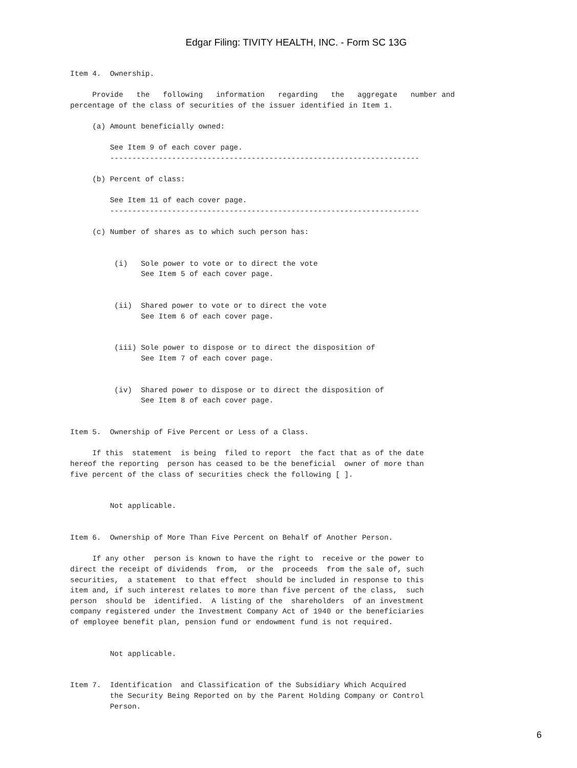Edgar Filing: TIVITY HEALTH, INC. - Form SC 13G
Item 4.  Ownership.

     Provide   the   following   information   regarding   the   aggregate   number and
percentage of the class of securities of the issuer identified in Item 1.

     (a) Amount beneficially owned:

         See Item 9 of each cover page.
         ----------------------------------------------------------------------

     (b) Percent of class:

         See Item 11 of each cover page.
         ----------------------------------------------------------------------

     (c) Number of shares as to which such person has:


          (i)   Sole power to vote or to direct the vote
                See Item 5 of each cover page.


          (ii)  Shared power to vote or to direct the vote
                See Item 6 of each cover page.


          (iii) Sole power to dispose or to direct the disposition of
                See Item 7 of each cover page.


          (iv)  Shared power to dispose or to direct the disposition of
                See Item 8 of each cover page.


Item 5.  Ownership of Five Percent or Less of a Class.

     If this  statement  is being  filed to report  the fact that as of the date
hereof the reporting  person has ceased to be the beneficial  owner of more than
five percent of the class of securities check the following [ ].


         Not applicable.


Item 6.  Ownership of More Than Five Percent on Behalf of Another Person.

     If any other  person is known to have the right to  receive or the power to
direct the receipt of dividends  from,  or the  proceeds  from the sale of, such
securities,  a statement  to that effect  should be included in response to this
item and, if such interest relates to more than five percent of the class,  such
person  should be  identified.  A listing of the  shareholders  of an investment
company registered under the Investment Company Act of 1940 or the beneficiaries
of employee benefit plan, pension fund or endowment fund is not required.


         Not applicable.


Item 7.  Identification  and Classification of the Subsidiary Which Acquired
         the Security Being Reported on by the Parent Holding Company or Control
         Person.
6